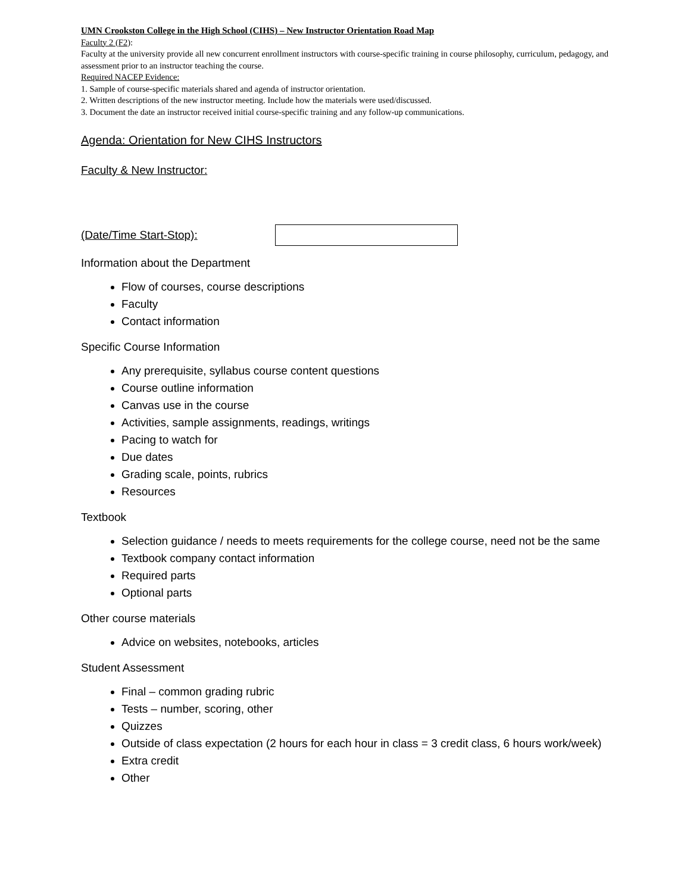UMN Crookston College in the High School (CIHS) – New Instructor Orientation Road Map
Faculty 2 (F2):
Faculty at the university provide all new concurrent enrollment instructors with course-specific training in course philosophy, curriculum, pedagogy, and assessment prior to an instructor teaching the course.
Required NACEP Evidence:
1. Sample of course-specific materials shared and agenda of instructor orientation.
2. Written descriptions of the new instructor meeting. Include how the materials were used/discussed.
3. Document the date an instructor received initial course-specific training and any follow-up communications.
Agenda: Orientation for New CIHS Instructors
Faculty & New Instructor:
(Date/Time Start-Stop):
Information about the Department
Flow of courses, course descriptions
Faculty
Contact information
Specific Course Information
Any prerequisite, syllabus course content questions
Course outline information
Canvas use in the course
Activities, sample assignments, readings, writings
Pacing to watch for
Due dates
Grading scale, points, rubrics
Resources
Textbook
Selection guidance / needs to meets requirements for the college course, need not be the same
Textbook company contact information
Required parts
Optional parts
Other course materials
Advice on websites, notebooks, articles
Student Assessment
Final – common grading rubric
Tests – number, scoring, other
Quizzes
Outside of class expectation (2 hours for each hour in class = 3 credit class, 6 hours work/week)
Extra credit
Other